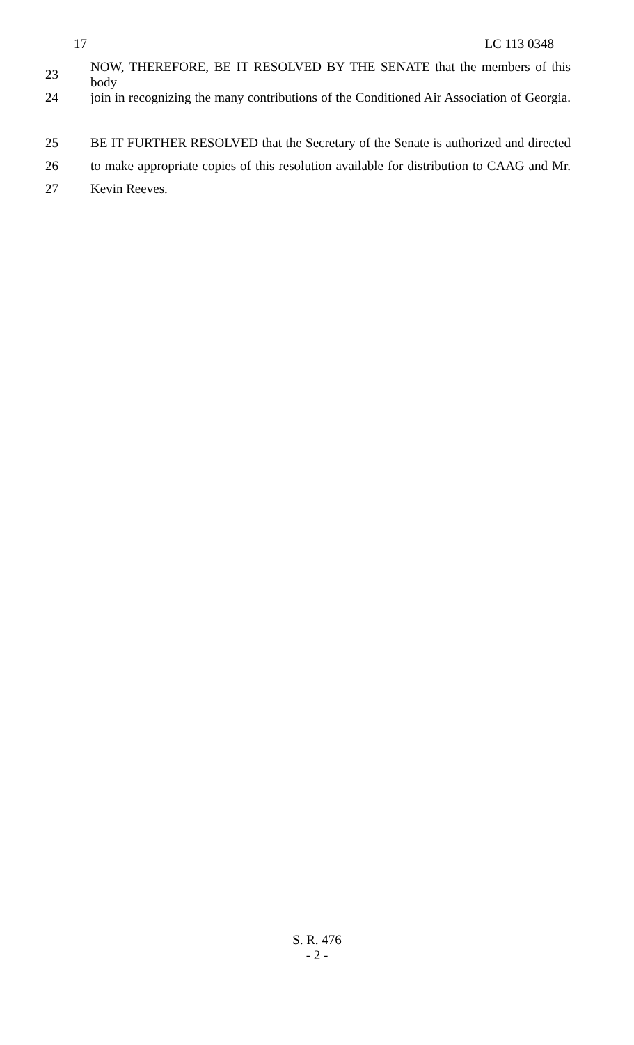17 LC 113 0348
23 NOW, THEREFORE, BE IT RESOLVED BY THE SENATE that the members of this body
24 join in recognizing the many contributions of the Conditioned Air Association of Georgia.
25 BE IT FURTHER RESOLVED that the Secretary of the Senate is authorized and directed
26 to make appropriate copies of this resolution available for distribution to CAAG and Mr.
27 Kevin Reeves.
S. R. 476
- 2 -